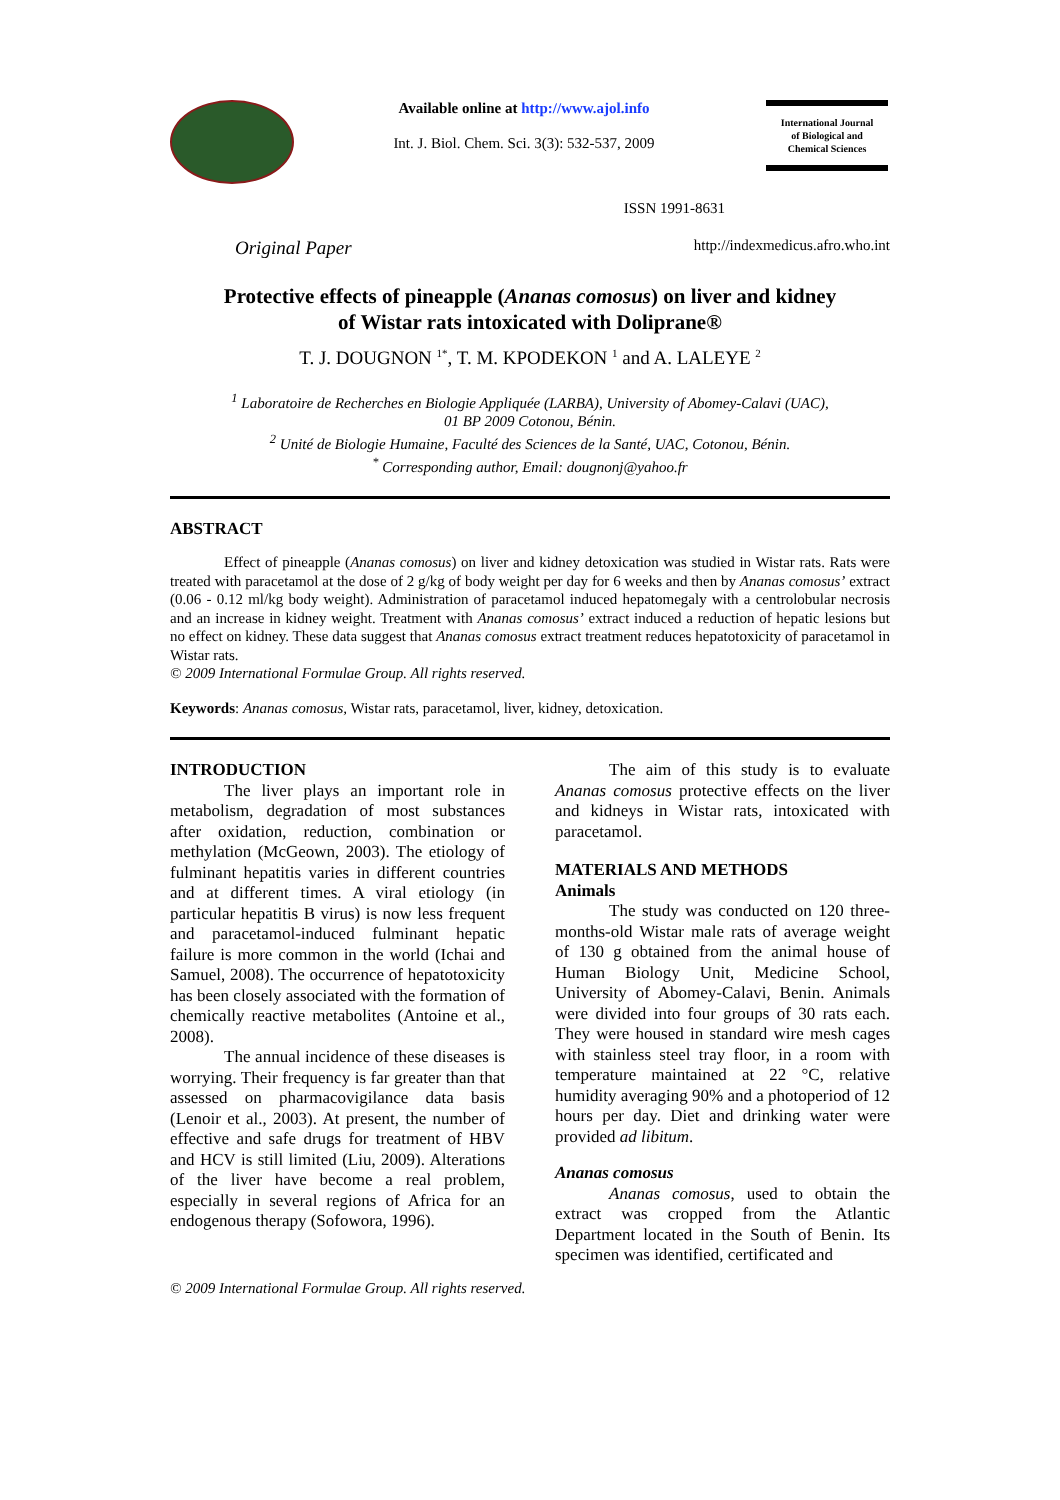Available online at http://www.ajol.info
Int. J. Biol. Chem. Sci. 3(3): 532-537, 2009
International Journal
of Biological and
Chemical Sciences
ISSN 1991-8631
Original Paper http://indexmedicus.afro.who.int
Protective effects of pineapple (Ananas comosus) on liver and kidney
of Wistar rats intoxicated with Doliprane®
T. J. DOUGNON <sup>1*</sup>, T. M. KPODEKON <sup>1</sup> and A. LALEYE <sup>2</sup>
<sup>1</sup> Laboratoire de Recherches en Biologie Appliquée (LARBA), University of Abomey-Calavi (UAC),
01 BP 2009 Cotonou, Bénin.
<sup>2</sup> Unité de Biologie Humaine, Faculté des Sciences de la Santé, UAC, Cotonou, Bénin.
<sup>*</sup> Corresponding author, Email: dougnonj@yahoo.fr
ABSTRACT
Effect of pineapple (Ananas comosus) on liver and kidney detoxication was studied in Wistar rats. Rats were treated with paracetamol at the dose of 2 g/kg of body weight per day for 6 weeks and then by Ananas comosus’ extract (0.06 - 0.12 ml/kg body weight). Administration of paracetamol induced hepatomegaly with a centrolobular necrosis and an increase in kidney weight. Treatment with Ananas comosus’ extract induced a reduction of hepatic lesions but no effect on kidney. These data suggest that Ananas comosus extract treatment reduces hepatotoxicity of paracetamol in Wistar rats.
© 2009 International Formulae Group. All rights reserved.
Keywords: Ananas comosus, Wistar rats, paracetamol, liver, kidney, detoxication.
INTRODUCTION
The liver plays an important role in metabolism, degradation of most substances after oxidation, reduction, combination or methylation (McGeown, 2003). The etiology of fulminant hepatitis varies in different countries and at different times. A viral etiology (in particular hepatitis B virus) is now less frequent and paracetamol-induced fulminant hepatic failure is more common in the world (Ichai and Samuel, 2008). The occurrence of hepatotoxicity has been closely associated with the formation of chemically reactive metabolites (Antoine et al., 2008).
The annual incidence of these diseases is worrying. Their frequency is far greater than that assessed on pharmacovigilance data basis (Lenoir et al., 2003). At present, the number of effective and safe drugs for treatment of HBV and HCV is still limited (Liu, 2009). Alterations of the liver have become a real problem, especially in several regions of Africa for an endogenous therapy (Sofowora, 1996).
The aim of this study is to evaluate Ananas comosus protective effects on the liver and kidneys in Wistar rats, intoxicated with paracetamol.
MATERIALS AND METHODS
Animals
The study was conducted on 120 three-months-old Wistar male rats of average weight of 130 g obtained from the animal house of Human Biology Unit, Medicine School, University of Abomey-Calavi, Benin. Animals were divided into four groups of 30 rats each. They were housed in standard wire mesh cages with stainless steel tray floor, in a room with temperature maintained at 22 °C, relative humidity averaging 90% and a photoperiod of 12 hours per day. Diet and drinking water were provided ad libitum.
Ananas comosus
Ananas comosus, used to obtain the extract was cropped from the Atlantic Department located in the South of Benin. Its specimen was identified, certificated and
© 2009 International Formulae Group. All rights reserved.